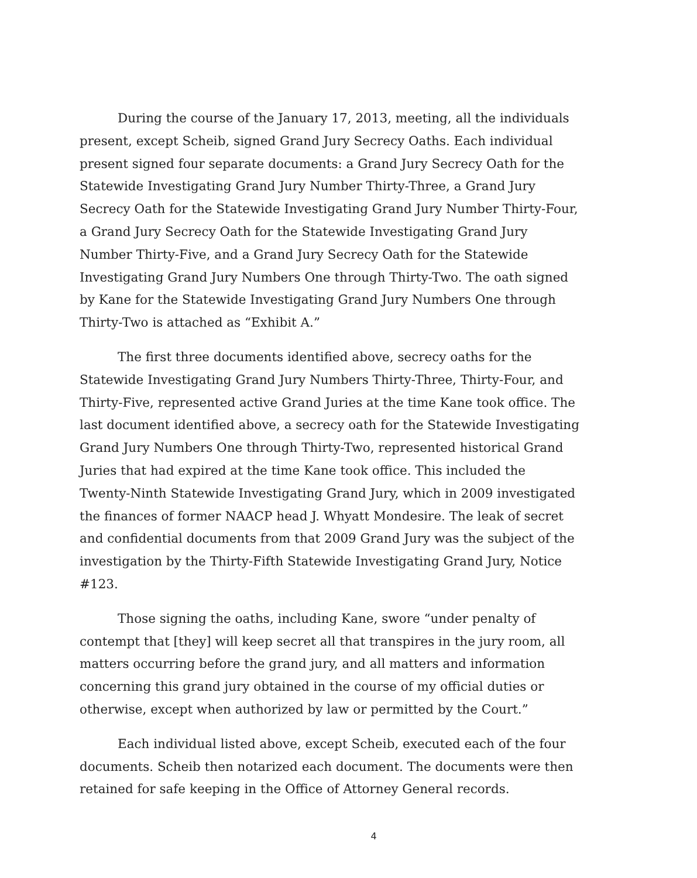During the course of the January 17, 2013, meeting, all the individuals present, except Scheib, signed Grand Jury Secrecy Oaths. Each individual present signed four separate documents: a Grand Jury Secrecy Oath for the Statewide Investigating Grand Jury Number Thirty-Three, a Grand Jury Secrecy Oath for the Statewide Investigating Grand Jury Number Thirty-Four, a Grand Jury Secrecy Oath for the Statewide Investigating Grand Jury Number Thirty-Five, and a Grand Jury Secrecy Oath for the Statewide Investigating Grand Jury Numbers One through Thirty-Two. The oath signed by Kane for the Statewide Investigating Grand Jury Numbers One through Thirty-Two is attached as “Exhibit A.”
The first three documents identified above, secrecy oaths for the Statewide Investigating Grand Jury Numbers Thirty-Three, Thirty-Four, and Thirty-Five, represented active Grand Juries at the time Kane took office. The last document identified above, a secrecy oath for the Statewide Investigating Grand Jury Numbers One through Thirty-Two, represented historical Grand Juries that had expired at the time Kane took office. This included the Twenty-Ninth Statewide Investigating Grand Jury, which in 2009 investigated the finances of former NAACP head J. Whyatt Mondesire. The leak of secret and confidential documents from that 2009 Grand Jury was the subject of the investigation by the Thirty-Fifth Statewide Investigating Grand Jury, Notice #123.
Those signing the oaths, including Kane, swore “under penalty of contempt that [they] will keep secret all that transpires in the jury room, all matters occurring before the grand jury, and all matters and information concerning this grand jury obtained in the course of my official duties or otherwise, except when authorized by law or permitted by the Court.”
Each individual listed above, except Scheib, executed each of the four documents. Scheib then notarized each document. The documents were then retained for safe keeping in the Office of Attorney General records.
4